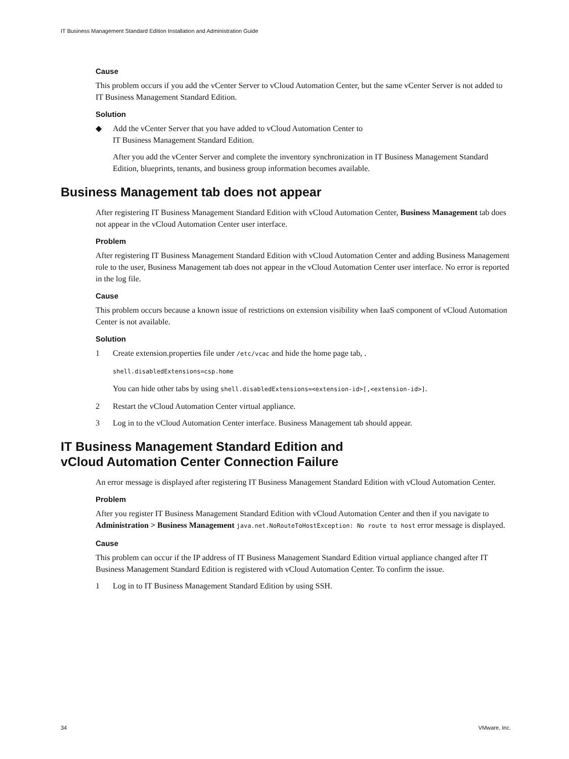IT Business Management Standard Edition Installation and Administration Guide
Cause
This problem occurs if you add the vCenter Server to vCloud Automation Center, but the same vCenter Server is not added to IT Business Management Standard Edition.
Solution
◆ Add the vCenter Server that you have added to vCloud Automation Center to
IT Business Management Standard Edition.
After you add the vCenter Server and complete the inventory synchronization in IT Business Management Standard Edition, blueprints, tenants, and business group information becomes available.
Business Management tab does not appear
After registering IT Business Management Standard Edition with vCloud Automation Center, Business Management tab does not appear in the vCloud Automation Center user interface.
Problem
After registering IT Business Management Standard Edition with vCloud Automation Center and adding Business Management role to the user, Business Management tab does not appear in the vCloud Automation Center user interface. No error is reported in the log file.
Cause
This problem occurs because a known issue of restrictions on extension visibility when IaaS component of vCloud Automation Center is not available.
Solution
1 Create extension.properties file under /etc/vcac and hide the home page tab, .
shell.disabledExtensions=csp.home
You can hide other tabs by using shell.disabledExtensions=<extension-id>[,<extension-id>].
2 Restart the vCloud Automation Center virtual appliance.
3 Log in to the vCloud Automation Center interface. Business Management tab should appear.
IT Business Management Standard Edition and
vCloud Automation Center Connection Failure
An error message is displayed after registering IT Business Management Standard Edition with vCloud Automation Center.
Problem
After you register IT Business Management Standard Edition with vCloud Automation Center and then if you navigate to Administration > Business Management java.net.NoRouteToHostException: No route to host error message is displayed.
Cause
This problem can occur if the IP address of IT Business Management Standard Edition virtual appliance changed after IT Business Management Standard Edition is registered with vCloud Automation Center. To confirm the issue.
1 Log in to IT Business Management Standard Edition by using SSH.
34 VMware, Inc.